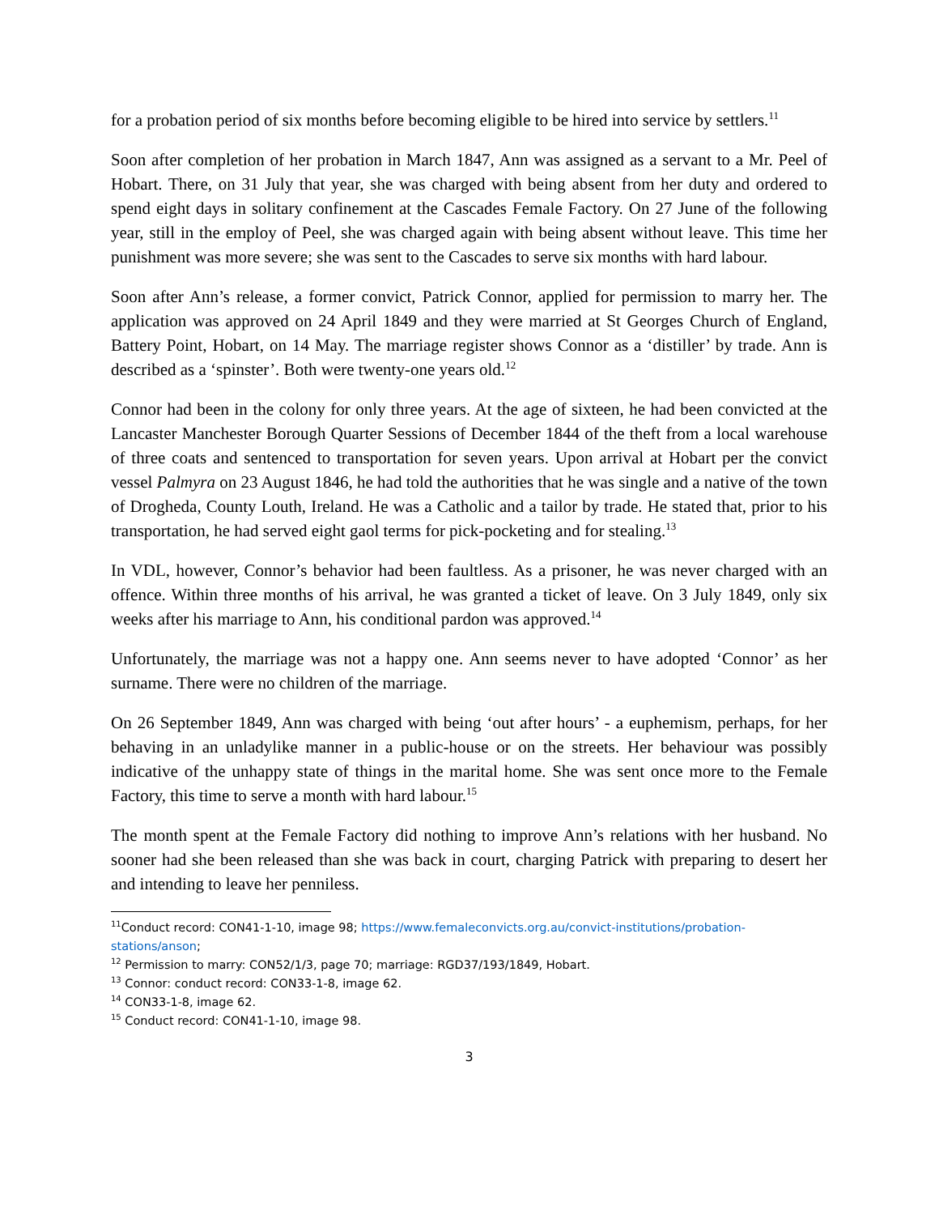for a probation period of six months before becoming eligible to be hired into service by settlers.<sup>11</sup>
Soon after completion of her probation in March 1847, Ann was assigned as a servant to a Mr. Peel of Hobart. There, on 31 July that year, she was charged with being absent from her duty and ordered to spend eight days in solitary confinement at the Cascades Female Factory. On 27 June of the following year, still in the employ of Peel, she was charged again with being absent without leave. This time her punishment was more severe; she was sent to the Cascades to serve six months with hard labour.
Soon after Ann’s release, a former convict, Patrick Connor, applied for permission to marry her. The application was approved on 24 April 1849 and they were married at St Georges Church of England, Battery Point, Hobart, on 14 May. The marriage register shows Connor as a ‘distiller’ by trade. Ann is described as a ‘spinster’. Both were twenty-one years old.<sup>12</sup>
Connor had been in the colony for only three years. At the age of sixteen, he had been convicted at the Lancaster Manchester Borough Quarter Sessions of December 1844 of the theft from a local warehouse of three coats and sentenced to transportation for seven years. Upon arrival at Hobart per the convict vessel Palmyra on 23 August 1846, he had told the authorities that he was single and a native of the town of Drogheda, County Louth, Ireland. He was a Catholic and a tailor by trade. He stated that, prior to his transportation, he had served eight gaol terms for pick-pocketing and for stealing.<sup>13</sup>
In VDL, however, Connor’s behavior had been faultless. As a prisoner, he was never charged with an offence. Within three months of his arrival, he was granted a ticket of leave. On 3 July 1849, only six weeks after his marriage to Ann, his conditional pardon was approved.<sup>14</sup>
Unfortunately, the marriage was not a happy one. Ann seems never to have adopted ‘Connor’ as her surname. There were no children of the marriage.
On 26 September 1849, Ann was charged with being ‘out after hours’ - a euphemism, perhaps, for her behaving in an unladylike manner in a public-house or on the streets. Her behaviour was possibly indicative of the unhappy state of things in the marital home. She was sent once more to the Female Factory, this time to serve a month with hard labour.<sup>15</sup>
The month spent at the Female Factory did nothing to improve Ann’s relations with her husband. No sooner had she been released than she was back in court, charging Patrick with preparing to desert her and intending to leave her penniless.
<sup>11</sup> Conduct record: CON41-1-10, image 98; https://www.femaleconvicts.org.au/convict-institutions/probation-stations/anson;
<sup>12</sup> Permission to marry: CON52/1/3, page 70; marriage: RGD37/193/1849, Hobart.
<sup>13</sup> Connor: conduct record: CON33-1-8, image 62.
<sup>14</sup> CON33-1-8, image 62.
<sup>15</sup> Conduct record: CON41-1-10, image 98.
3